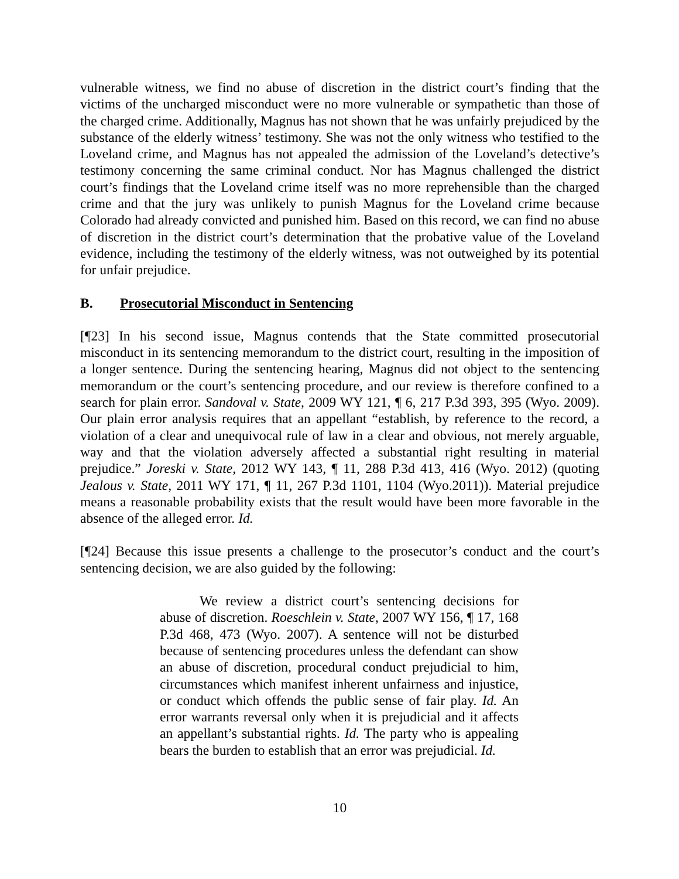vulnerable witness, we find no abuse of discretion in the district court’s finding that the victims of the uncharged misconduct were no more vulnerable or sympathetic than those of the charged crime. Additionally, Magnus has not shown that he was unfairly prejudiced by the substance of the elderly witness’ testimony. She was not the only witness who testified to the Loveland crime, and Magnus has not appealed the admission of the Loveland’s detective’s testimony concerning the same criminal conduct. Nor has Magnus challenged the district court’s findings that the Loveland crime itself was no more reprehensible than the charged crime and that the jury was unlikely to punish Magnus for the Loveland crime because Colorado had already convicted and punished him. Based on this record, we can find no abuse of discretion in the district court’s determination that the probative value of the Loveland evidence, including the testimony of the elderly witness, was not outweighed by its potential for unfair prejudice.
B. Prosecutorial Misconduct in Sentencing
[¶23] In his second issue, Magnus contends that the State committed prosecutorial misconduct in its sentencing memorandum to the district court, resulting in the imposition of a longer sentence. During the sentencing hearing, Magnus did not object to the sentencing memorandum or the court’s sentencing procedure, and our review is therefore confined to a search for plain error. Sandoval v. State, 2009 WY 121, ¶ 6, 217 P.3d 393, 395 (Wyo. 2009). Our plain error analysis requires that an appellant “establish, by reference to the record, a violation of a clear and unequivocal rule of law in a clear and obvious, not merely arguable, way and that the violation adversely affected a substantial right resulting in material prejudice.” Joreski v. State, 2012 WY 143, ¶ 11, 288 P.3d 413, 416 (Wyo. 2012) (quoting Jealous v. State, 2011 WY 171, ¶ 11, 267 P.3d 1101, 1104 (Wyo.2011)). Material prejudice means a reasonable probability exists that the result would have been more favorable in the absence of the alleged error. Id.
[¶24] Because this issue presents a challenge to the prosecutor’s conduct and the court’s sentencing decision, we are also guided by the following:
We review a district court’s sentencing decisions for abuse of discretion. Roeschlein v. State, 2007 WY 156, ¶ 17, 168 P.3d 468, 473 (Wyo. 2007). A sentence will not be disturbed because of sentencing procedures unless the defendant can show an abuse of discretion, procedural conduct prejudicial to him, circumstances which manifest inherent unfairness and injustice, or conduct which offends the public sense of fair play. Id. An error warrants reversal only when it is prejudicial and it affects an appellant’s substantial rights. Id. The party who is appealing bears the burden to establish that an error was prejudicial. Id.
10